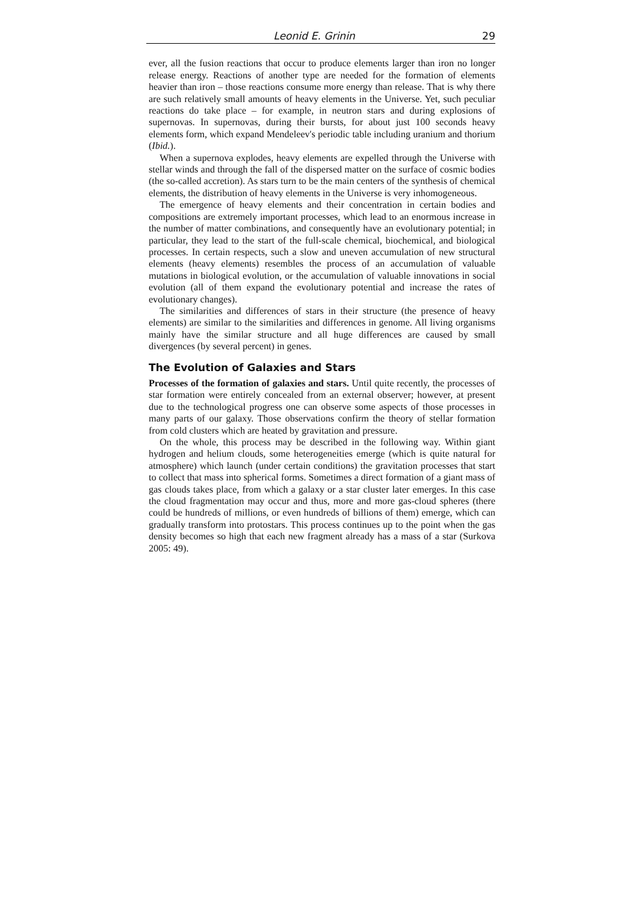Leonid E. Grinin 29
ever, all the fusion reactions that occur to produce elements larger than iron no longer release energy. Reactions of another type are needed for the formation of elements heavier than iron – those reactions consume more energy than release. That is why there are such relatively small amounts of heavy elements in the Universe. Yet, such peculiar reactions do take place – for example, in neutron stars and during explosions of supernovas. In supernovas, during their bursts, for about just 100 seconds heavy elements form, which expand Mendeleev's periodic table including uranium and thorium (Ibid.).
When a supernova explodes, heavy elements are expelled through the Universe with stellar winds and through the fall of the dispersed matter on the surface of cosmic bodies (the so-called accretion). As stars turn to be the main centers of the synthesis of chemical elements, the distribution of heavy elements in the Universe is very inhomogeneous.
The emergence of heavy elements and their concentration in certain bodies and compositions are extremely important processes, which lead to an enormous increase in the number of matter combinations, and consequently have an evolutionary potential; in particular, they lead to the start of the full-scale chemical, biochemical, and biological processes. In certain respects, such a slow and uneven accumulation of new structural elements (heavy elements) resembles the process of an accumulation of valuable mutations in biological evolution, or the accumulation of valuable innovations in social evolution (all of them expand the evolutionary potential and increase the rates of evolutionary changes).
The similarities and differences of stars in their structure (the presence of heavy elements) are similar to the similarities and differences in genome. All living organisms mainly have the similar structure and all huge differences are caused by small divergences (by several percent) in genes.
The Evolution of Galaxies and Stars
Processes of the formation of galaxies and stars. Until quite recently, the processes of star formation were entirely concealed from an external observer; however, at present due to the technological progress one can observe some aspects of those processes in many parts of our galaxy. Those observations confirm the theory of stellar formation from cold clusters which are heated by gravitation and pressure.
On the whole, this process may be described in the following way. Within giant hydrogen and helium clouds, some heterogeneities emerge (which is quite natural for atmosphere) which launch (under certain conditions) the gravitation processes that start to collect that mass into spherical forms. Sometimes a direct formation of a giant mass of gas clouds takes place, from which a galaxy or a star cluster later emerges. In this case the cloud fragmentation may occur and thus, more and more gas-cloud spheres (there could be hundreds of millions, or even hundreds of billions of them) emerge, which can gradually transform into protostars. This process continues up to the point when the gas density becomes so high that each new fragment already has a mass of a star (Surkova 2005: 49).